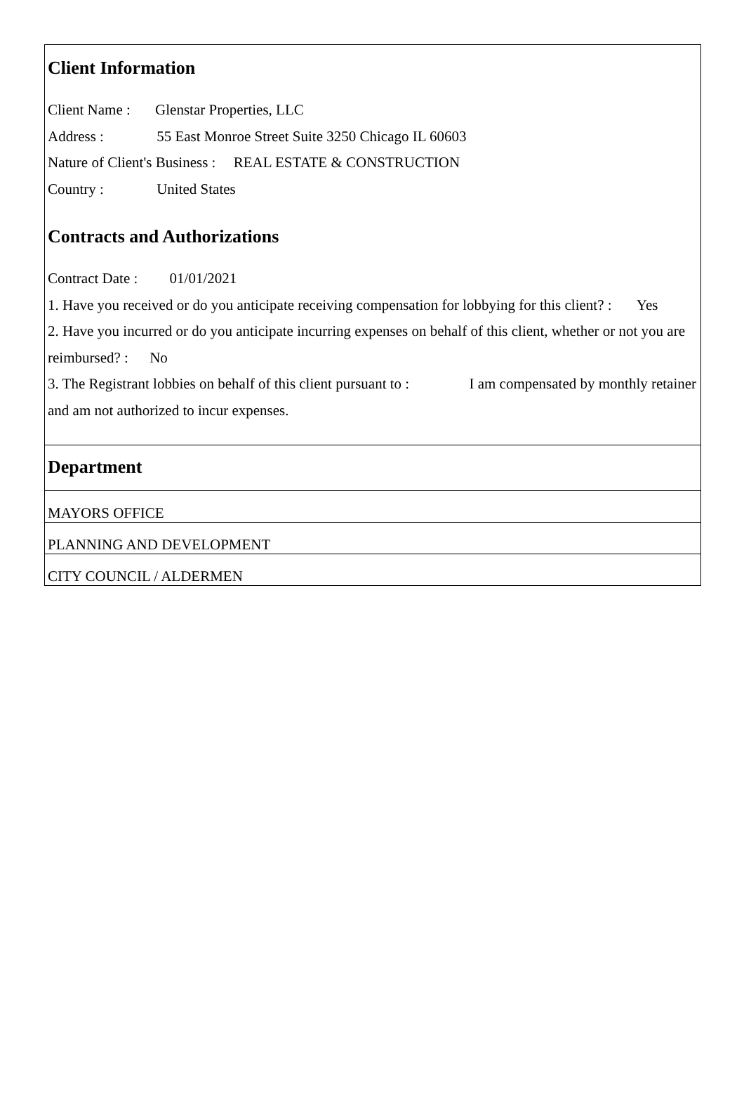Client Information
Client Name : Glenstar Properties, LLC
Address : 55 East Monroe Street Suite 3250 Chicago IL 60603
Nature of Client's Business : REAL ESTATE & CONSTRUCTION
Country : United States
Contracts and Authorizations
Contract Date : 01/01/2021
1. Have you received or do you anticipate receiving compensation for lobbying for this client? : Yes
2. Have you incurred or do you anticipate incurring expenses on behalf of this client, whether or not you are reimbursed? : No
3. The Registrant lobbies on behalf of this client pursuant to : I am compensated by monthly retainer and am not authorized to incur expenses.
Department
MAYORS OFFICE
PLANNING AND DEVELOPMENT
CITY COUNCIL / ALDERMEN